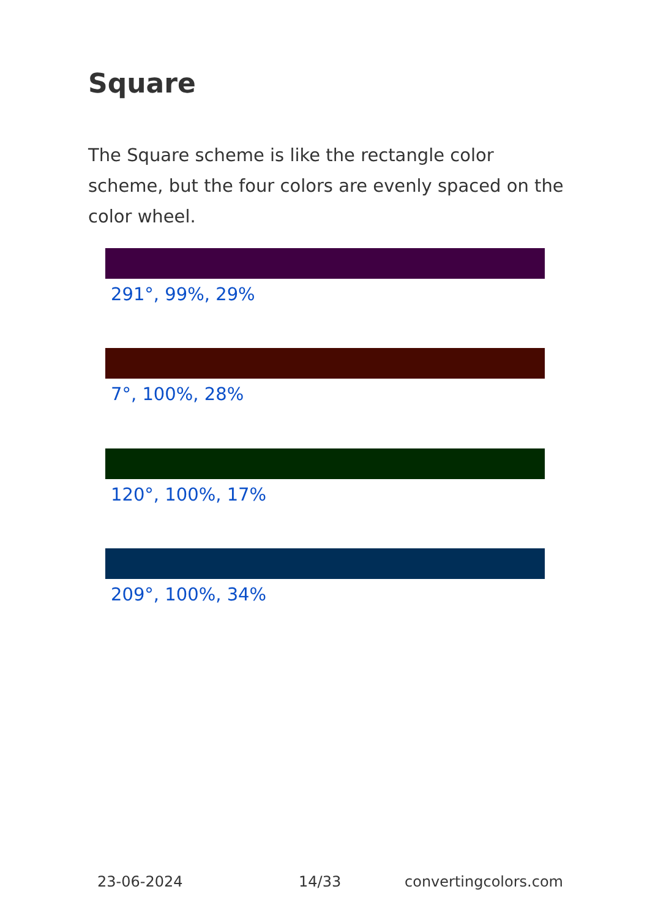Square
The Square scheme is like the rectangle color scheme, but the four colors are evenly spaced on the color wheel.
291°, 99%, 29%
7°, 100%, 28%
120°, 100%, 17%
209°, 100%, 34%
23-06-2024 14/33 convertingcolors.com